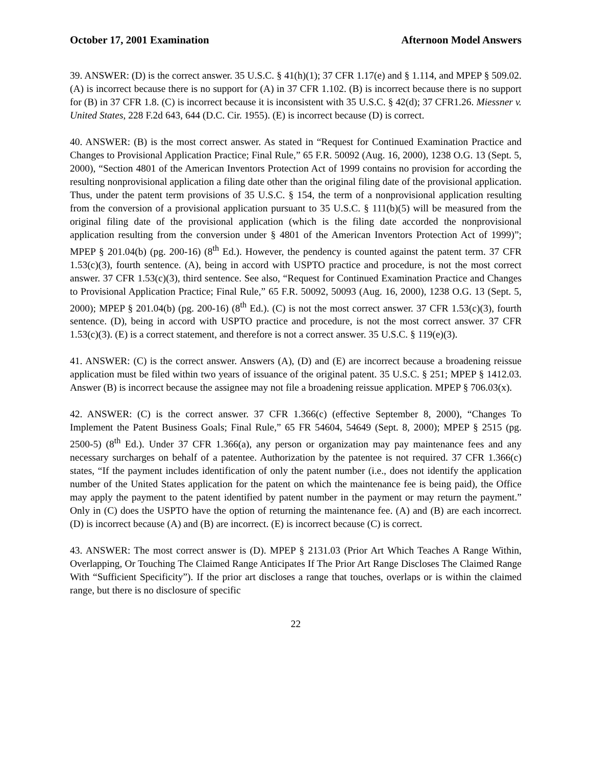October 17, 2001 Examination Afternoon Model Answers
39. ANSWER: (D) is the correct answer. 35 U.S.C. § 41(h)(1); 37 CFR 1.17(e) and § 1.114, and MPEP § 509.02. (A) is incorrect because there is no support for (A) in 37 CFR 1.102. (B) is incorrect because there is no support for (B) in 37 CFR 1.8. (C) is incorrect because it is inconsistent with 35 U.S.C. § 42(d); 37 CFR1.26. Miessner v. United States, 228 F.2d 643, 644 (D.C. Cir. 1955). (E) is incorrect because (D) is correct.
40. ANSWER: (B) is the most correct answer. As stated in “Request for Continued Examination Practice and Changes to Provisional Application Practice; Final Rule,” 65 F.R. 50092 (Aug. 16, 2000), 1238 O.G. 13 (Sept. 5, 2000), “Section 4801 of the American Inventors Protection Act of 1999 contains no provision for according the resulting nonprovisional application a filing date other than the original filing date of the provisional application. Thus, under the patent term provisions of 35 U.S.C. § 154, the term of a nonprovisional application resulting from the conversion of a provisional application pursuant to 35 U.S.C. § 111(b)(5) will be measured from the original filing date of the provisional application (which is the filing date accorded the nonprovisional application resulting from the conversion under § 4801 of the American Inventors Protection Act of 1999)”; MPEP § 201.04(b) (pg. 200-16) (8<sup>th</sup> Ed.). However, the pendency is counted against the patent term. 37 CFR 1.53(c)(3), fourth sentence. (A), being in accord with USPTO practice and procedure, is not the most correct answer. 37 CFR 1.53(c)(3), third sentence. See also, “Request for Continued Examination Practice and Changes to Provisional Application Practice; Final Rule,” 65 F.R. 50092, 50093 (Aug. 16, 2000), 1238 O.G. 13 (Sept. 5, 2000); MPEP § 201.04(b) (pg. 200-16) (8<sup>th</sup> Ed.). (C) is not the most correct answer. 37 CFR 1.53(c)(3), fourth sentence. (D), being in accord with USPTO practice and procedure, is not the most correct answer. 37 CFR 1.53(c)(3). (E) is a correct statement, and therefore is not a correct answer. 35 U.S.C. § 119(e)(3).
41. ANSWER: (C) is the correct answer. Answers (A), (D) and (E) are incorrect because a broadening reissue application must be filed within two years of issuance of the original patent. 35 U.S.C. § 251; MPEP § 1412.03. Answer (B) is incorrect because the assignee may not file a broadening reissue application. MPEP § 706.03(x).
42. ANSWER: (C) is the correct answer. 37 CFR 1.366(c) (effective September 8, 2000), “Changes To Implement the Patent Business Goals; Final Rule,” 65 FR 54604, 54649 (Sept. 8, 2000); MPEP § 2515 (pg. 2500-5) (8<sup>th</sup> Ed.). Under 37 CFR 1.366(a), any person or organization may pay maintenance fees and any necessary surcharges on behalf of a patentee. Authorization by the patentee is not required. 37 CFR 1.366(c) states, “If the payment includes identification of only the patent number (i.e., does not identify the application number of the United States application for the patent on which the maintenance fee is being paid), the Office may apply the payment to the patent identified by patent number in the payment or may return the payment.” Only in (C) does the USPTO have the option of returning the maintenance fee. (A) and (B) are each incorrect. (D) is incorrect because (A) and (B) are incorrect. (E) is incorrect because (C) is correct.
43. ANSWER: The most correct answer is (D). MPEP § 2131.03 (Prior Art Which Teaches A Range Within, Overlapping, Or Touching The Claimed Range Anticipates If The Prior Art Range Discloses The Claimed Range With “Sufficient Specificity”). If the prior art discloses a range that touches, overlaps or is within the claimed range, but there is no disclosure of specific
22